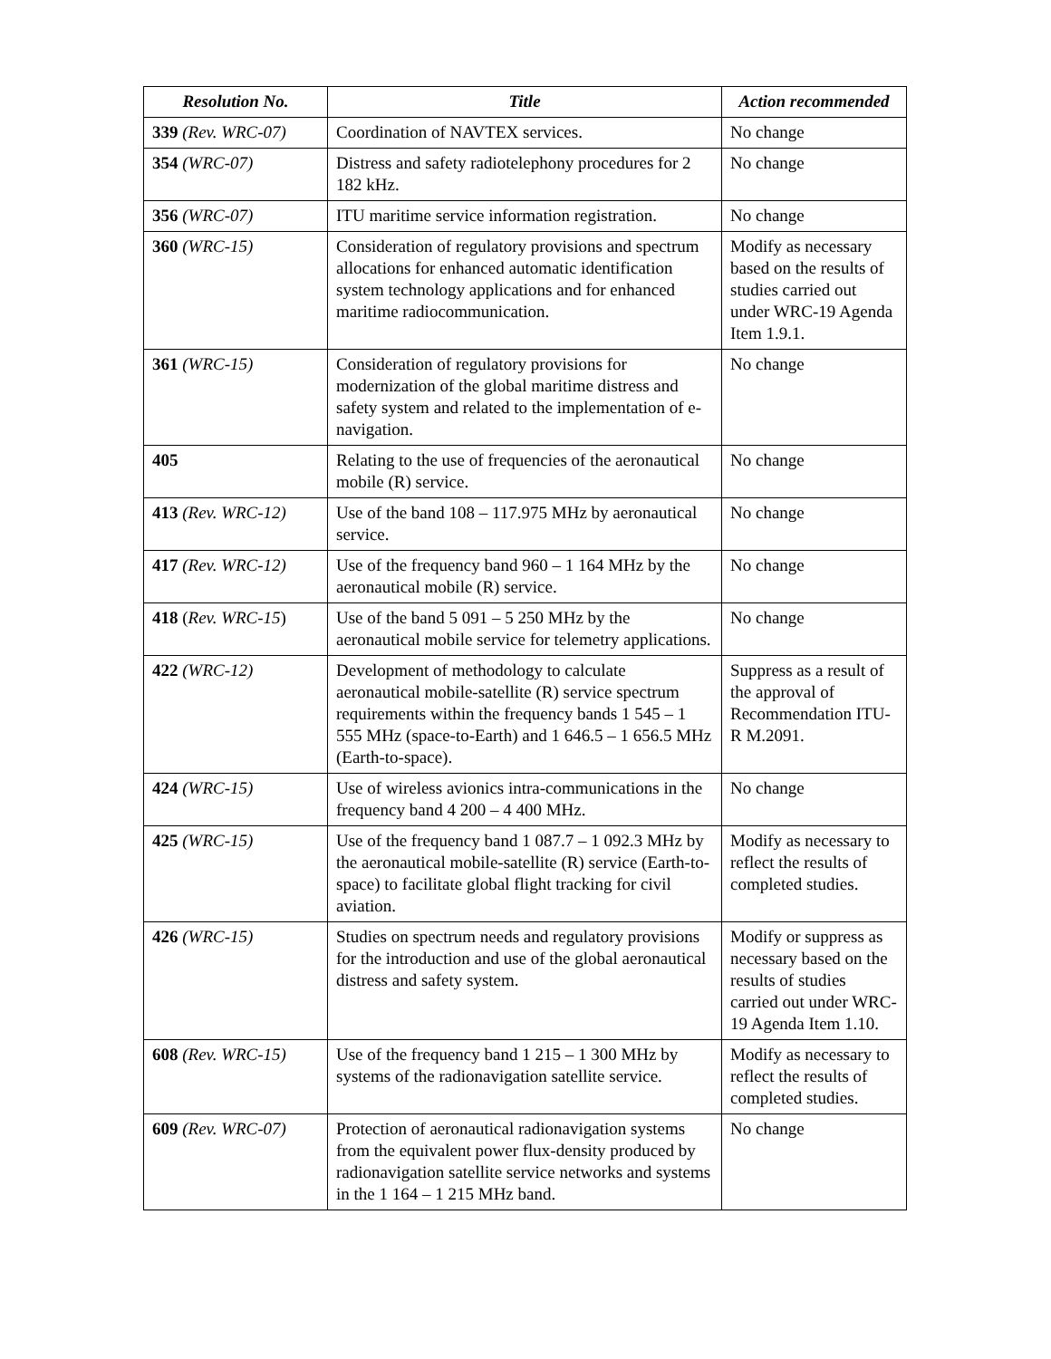| Resolution No. | Title | Action recommended |
| --- | --- | --- |
| 339 (Rev. WRC-07) | Coordination of NAVTEX services. | No change |
| 354 (WRC-07) | Distress and safety radiotelephony procedures for 2 182 kHz. | No change |
| 356 (WRC-07) | ITU maritime service information registration. | No change |
| 360 (WRC-15) | Consideration of regulatory provisions and spectrum allocations for enhanced automatic identification system technology applications and for enhanced maritime radiocommunication. | Modify as necessary based on the results of studies carried out under WRC-19 Agenda Item 1.9.1. |
| 361 (WRC-15) | Consideration of regulatory provisions for modernization of the global maritime distress and safety system and related to the implementation of e-navigation. | No change |
| 405 | Relating to the use of frequencies of the aeronautical mobile (R) service. | No change |
| 413 (Rev. WRC-12) | Use of the band 108 – 117.975 MHz by aeronautical service. | No change |
| 417 (Rev. WRC-12) | Use of the frequency band 960 – 1 164 MHz by the aeronautical mobile (R) service. | No change |
| 418 ( Rev. WRC-15 ) | Use of the band 5 091 – 5 250 MHz by the aeronautical mobile service for telemetry applications. | No change |
| 422 (WRC-12) | Development of methodology to calculate aeronautical mobile-satellite (R) service spectrum requirements within the frequency bands 1 545 – 1 555 MHz (space-to-Earth) and 1 646.5 – 1 656.5 MHz (Earth-to-space). | Suppress as a result of the approval of Recommendation ITU-R M.2091. |
| 424 (WRC-15) | Use of wireless avionics intra-communications in the frequency band 4 200 – 4 400 MHz. | No change |
| 425 (WRC-15) | Use of the frequency band 1 087.7 – 1 092.3 MHz by the aeronautical mobile-satellite (R) service (Earth-to-space) to facilitate global flight tracking for civil aviation. | Modify as necessary to reflect the results of completed studies. |
| 426 (WRC-15) | Studies on spectrum needs and regulatory provisions for the introduction and use of the global aeronautical distress and safety system. | Modify or suppress as necessary based on the results of studies carried out under WRC-19 Agenda Item 1.10. |
| 608 (Rev. WRC-15) | Use of the frequency band 1 215 – 1 300 MHz by systems of the radionavigation satellite service. | Modify as necessary to reflect the results of completed studies. |
| 609 (Rev. WRC-07) | Protection of aeronautical radionavigation systems from the equivalent power flux-density produced by radionavigation satellite service networks and systems in the 1 164 – 1 215 MHz band. | No change |